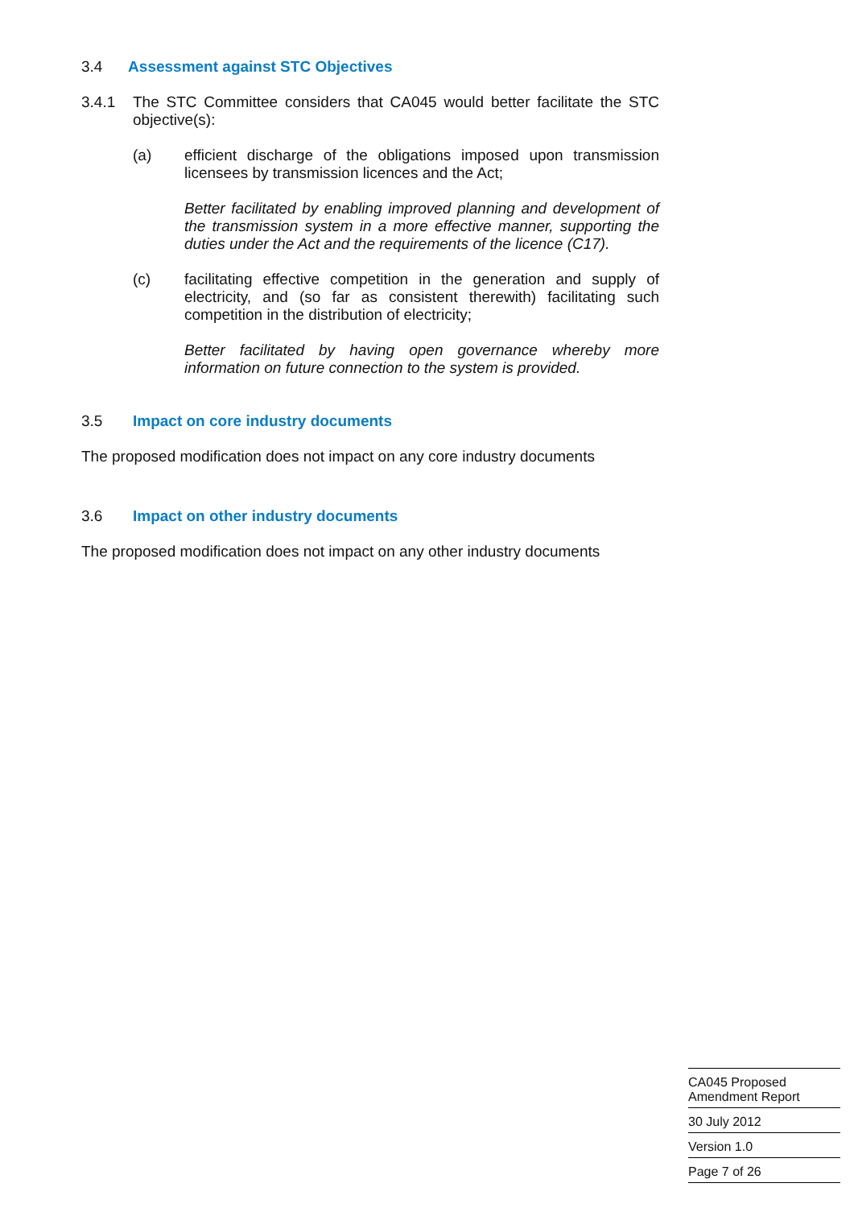3.4 Assessment against STC Objectives
3.4.1
The STC Committee considers that CA045 would better facilitate the STC objective(s):
(a)
efficient discharge of the obligations imposed upon transmission licensees by transmission licences and the Act;
Better facilitated by enabling improved planning and development of the transmission system in a more effective manner, supporting the duties under the Act and the requirements of the licence (C17).
(c)
facilitating effective competition in the generation and supply of electricity, and (so far as consistent therewith) facilitating such competition in the distribution of electricity;
Better facilitated by having open governance whereby more information on future connection to the system is provided.
3.5 Impact on core industry documents
The proposed modification does not impact on any core industry documents
3.6 Impact on other industry documents
The proposed modification does not impact on any other industry documents
CA045 Proposed
Amendment Report
30 July 2012
Version 1.0
Page 7 of 26